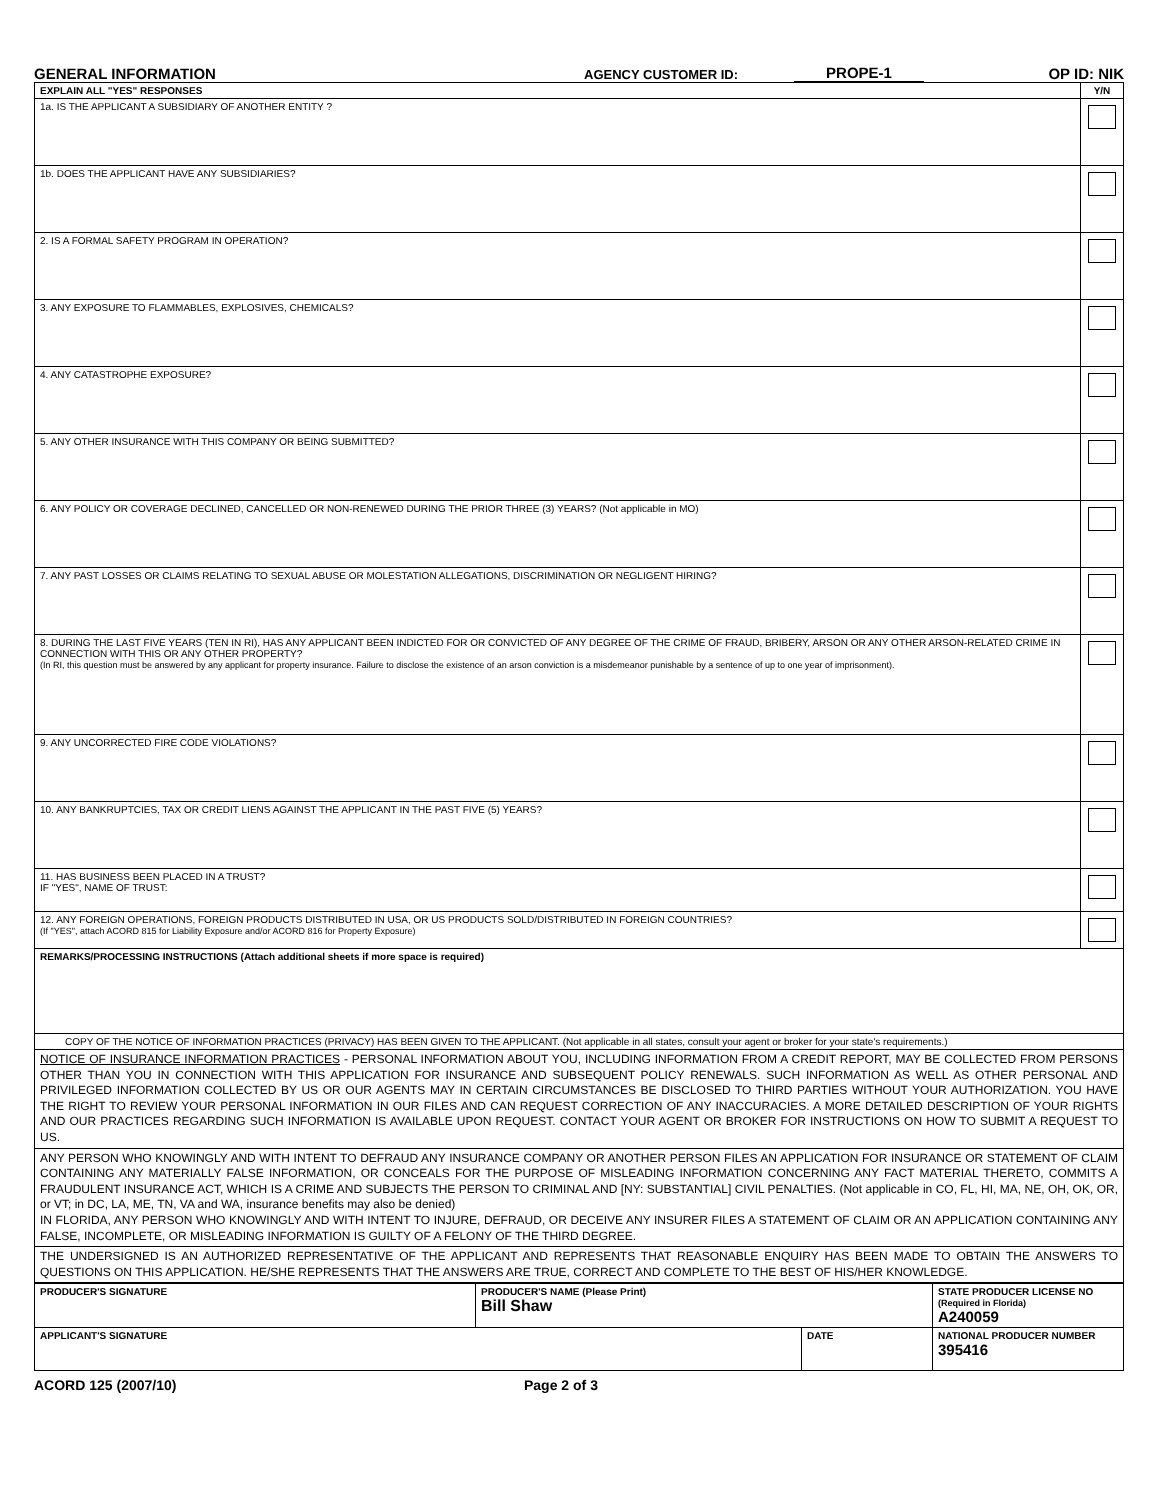GENERAL INFORMATION
AGENCY CUSTOMER ID:
PROPE-1
OP ID: NIK
| EXPLAIN ALL "YES" RESPONSES | Y/N |
| 1a. IS THE APPLICANT A SUBSIDIARY OF ANOTHER ENTITY ? | |
| 1b. DOES THE APPLICANT HAVE ANY SUBSIDIARIES? | |
| 2. IS A FORMAL SAFETY PROGRAM IN OPERATION? | |
| 3. ANY EXPOSURE TO FLAMMABLES, EXPLOSIVES, CHEMICALS? | |
| 4. ANY CATASTROPHE EXPOSURE? | |
| 5. ANY OTHER INSURANCE WITH THIS COMPANY OR BEING SUBMITTED? | |
| 6. ANY POLICY OR COVERAGE DECLINED, CANCELLED OR NON-RENEWED DURING THE PRIOR THREE (3) YEARS? (Not applicable in MO) | |
| 7. ANY PAST LOSSES OR CLAIMS RELATING TO SEXUAL ABUSE OR MOLESTATION ALLEGATIONS, DISCRIMINATION OR NEGLIGENT HIRING? | |
| 8. DURING THE LAST FIVE YEARS (TEN IN RI), HAS ANY APPLICANT BEEN INDICTED FOR OR CONVICTED OF ANY DEGREE OF THE CRIME OF FRAUD, BRIBERY, ARSON OR ANY OTHER ARSON-RELATED CRIME IN CONNECTION WITH THIS OR ANY OTHER PROPERTY? (In RI, this question must be answered by any applicant for property insurance. Failure to disclose the existence of an arson conviction is a misdemeanor punishable by a sentence of up to one year of imprisonment). | |
| 9. ANY UNCORRECTED FIRE CODE VIOLATIONS? | |
| 10. ANY BANKRUPTCIES, TAX OR CREDIT LIENS AGAINST THE APPLICANT IN THE PAST FIVE (5) YEARS? | |
| 11. HAS BUSINESS BEEN PLACED IN A TRUST? IF "YES", NAME OF TRUST: | |
| 12. ANY FOREIGN OPERATIONS, FOREIGN PRODUCTS DISTRIBUTED IN USA, OR US PRODUCTS SOLD/DISTRIBUTED IN FOREIGN COUNTRIES? (If "YES", attach ACORD 815 for Liability Exposure and/or ACORD 816 for Property Exposure) | |
| REMARKS/PROCESSING INSTRUCTIONS (Attach additional sheets if more space is required) | |
| COPY OF THE NOTICE OF INFORMATION PRACTICES (PRIVACY) HAS BEEN GIVEN TO THE APPLICANT. (Not applicable in all states, consult your agent or broker for your state's requirements.) | |
| NOTICE OF INSURANCE INFORMATION PRACTICES - PERSONAL INFORMATION ABOUT YOU, INCLUDING INFORMATION FROM A CREDIT REPORT, MAY BE COLLECTED FROM PERSONS OTHER THAN YOU IN CONNECTION WITH THIS APPLICATION FOR INSURANCE AND SUBSEQUENT POLICY RENEWALS. SUCH INFORMATION AS WELL AS OTHER PERSONAL AND PRIVILEGED INFORMATION COLLECTED BY US OR OUR AGENTS MAY IN CERTAIN CIRCUMSTANCES BE DISCLOSED TO THIRD PARTIES WITHOUT YOUR AUTHORIZATION. YOU HAVE THE RIGHT TO REVIEW YOUR PERSONAL INFORMATION IN OUR FILES AND CAN REQUEST CORRECTION OF ANY INACCURACIES. A MORE DETAILED DESCRIPTION OF YOUR RIGHTS AND OUR PRACTICES REGARDING SUCH INFORMATION IS AVAILABLE UPON REQUEST. CONTACT YOUR AGENT OR BROKER FOR INSTRUCTIONS ON HOW TO SUBMIT A REQUEST TO US. | |
| ANY PERSON WHO KNOWINGLY AND WITH INTENT TO DEFRAUD ANY INSURANCE COMPANY OR ANOTHER PERSON FILES AN APPLICATION FOR INSURANCE OR STATEMENT OF CLAIM CONTAINING ANY MATERIALLY FALSE INFORMATION, OR CONCEALS FOR THE PURPOSE OF MISLEADING INFORMATION CONCERNING ANY FACT MATERIAL THERETO, COMMITS A FRAUDULENT INSURANCE ACT, WHICH IS A CRIME AND SUBJECTS THE PERSON TO CRIMINAL AND [NY: SUBSTANTIAL] CIVIL PENALTIES. (Not applicable in CO, FL, HI, MA, NE, OH, OK, OR, or VT; in DC, LA, ME, TN, VA and WA, insurance benefits may also be denied) IN FLORIDA, ANY PERSON WHO KNOWINGLY AND WITH INTENT TO INJURE, DEFRAUD, OR DECEIVE ANY INSURER FILES A STATEMENT OF CLAIM OR AN APPLICATION CONTAINING ANY FALSE, INCOMPLETE, OR MISLEADING INFORMATION IS GUILTY OF A FELONY OF THE THIRD DEGREE. | |
| THE UNDERSIGNED IS AN AUTHORIZED REPRESENTATIVE OF THE APPLICANT AND REPRESENTS THAT REASONABLE ENQUIRY HAS BEEN MADE TO OBTAIN THE ANSWERS TO QUESTIONS ON THIS APPLICATION. HE/SHE REPRESENTS THAT THE ANSWERS ARE TRUE, CORRECT AND COMPLETE TO THE BEST OF HIS/HER KNOWLEDGE. | |
| PRODUCER'S SIGNATURE | PRODUCER'S NAME (Please Print) Bill Shaw | | STATE PRODUCER LICENSE NO (Required in Florida) A240059 |
| APPLICANT'S SIGNATURE | | DATE | NATIONAL PRODUCER NUMBER 395416 |
ACORD 125 (2007/10) Page 2 of 3